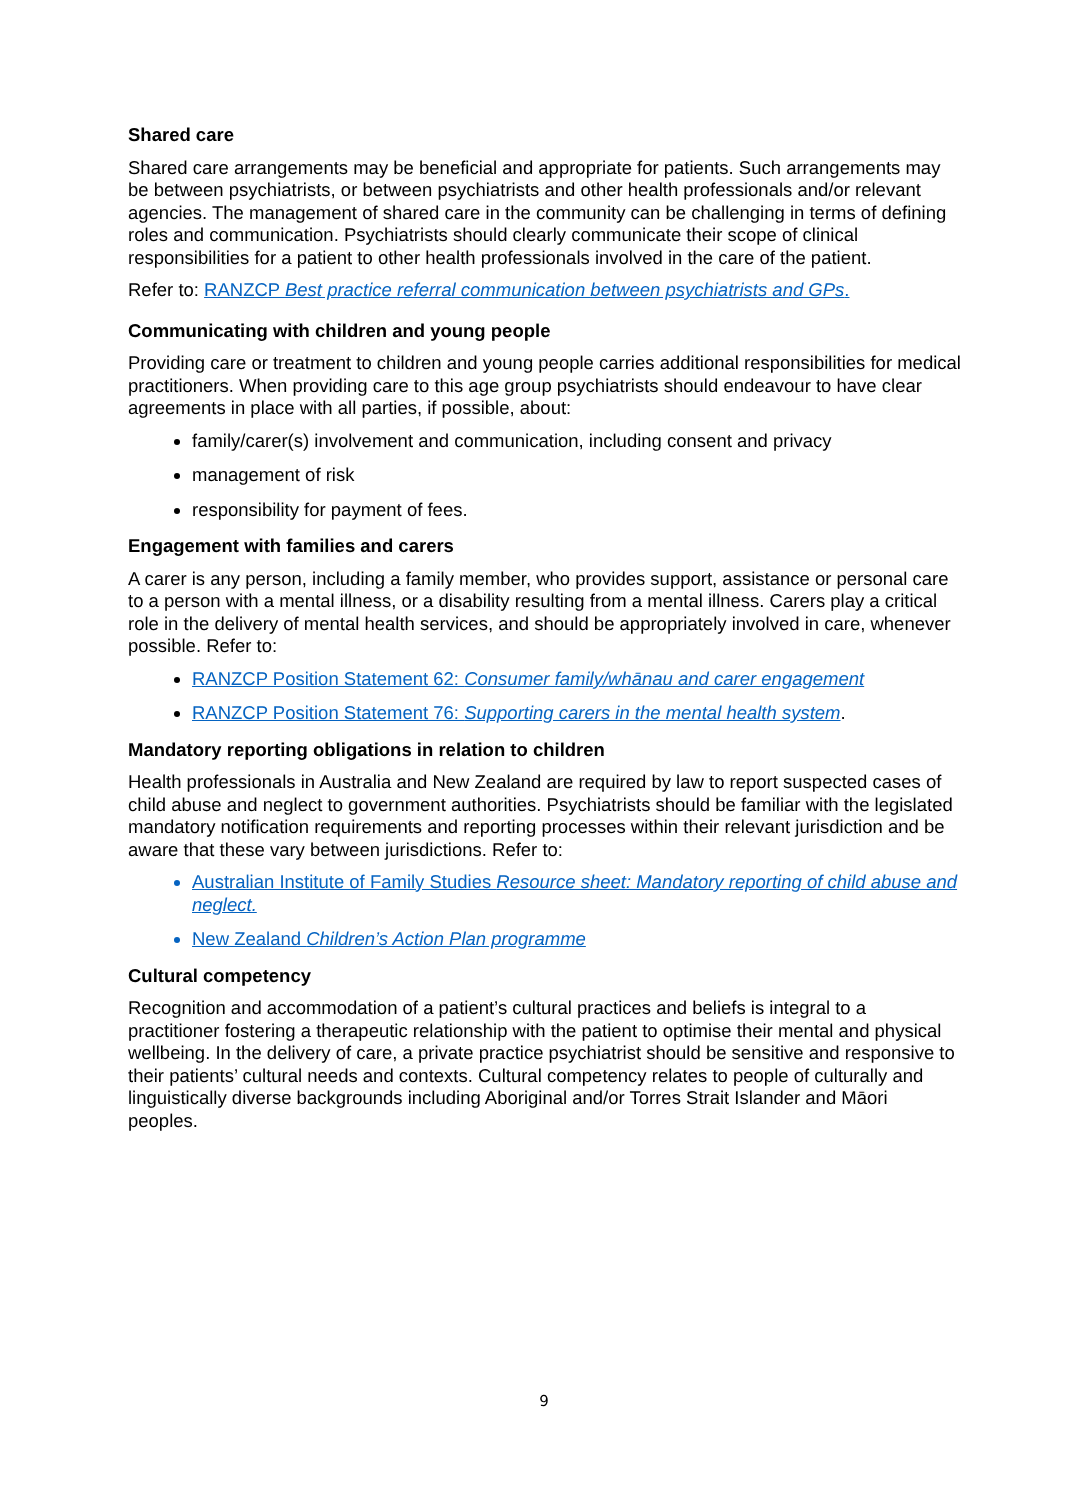Shared care
Shared care arrangements may be beneficial and appropriate for patients. Such arrangements may be between psychiatrists, or between psychiatrists and other health professionals and/or relevant agencies. The management of shared care in the community can be challenging in terms of defining roles and communication. Psychiatrists should clearly communicate their scope of clinical responsibilities for a patient to other health professionals involved in the care of the patient.
Refer to: RANZCP Best practice referral communication between psychiatrists and GPs.
Communicating with children and young people
Providing care or treatment to children and young people carries additional responsibilities for medical practitioners. When providing care to this age group psychiatrists should endeavour to have clear agreements in place with all parties, if possible, about:
family/carer(s) involvement and communication, including consent and privacy
management of risk
responsibility for payment of fees.
Engagement with families and carers
A carer is any person, including a family member, who provides support, assistance or personal care to a person with a mental illness, or a disability resulting from a mental illness. Carers play a critical role in the delivery of mental health services, and should be appropriately involved in care, whenever possible. Refer to:
RANZCP Position Statement 62: Consumer family/whānau and carer engagement
RANZCP Position Statement 76: Supporting carers in the mental health system.
Mandatory reporting obligations in relation to children
Health professionals in Australia and New Zealand are required by law to report suspected cases of child abuse and neglect to government authorities. Psychiatrists should be familiar with the legislated mandatory notification requirements and reporting processes within their relevant jurisdiction and be aware that these vary between jurisdictions. Refer to:
Australian Institute of Family Studies Resource sheet: Mandatory reporting of child abuse and neglect.
New Zealand Children’s Action Plan programme
Cultural competency
Recognition and accommodation of a patient’s cultural practices and beliefs is integral to a practitioner fostering a therapeutic relationship with the patient to optimise their mental and physical wellbeing. In the delivery of care, a private practice psychiatrist should be sensitive and responsive to their patients’ cultural needs and contexts. Cultural competency relates to people of culturally and linguistically diverse backgrounds including Aboriginal and/or Torres Strait Islander and Māori peoples.
9